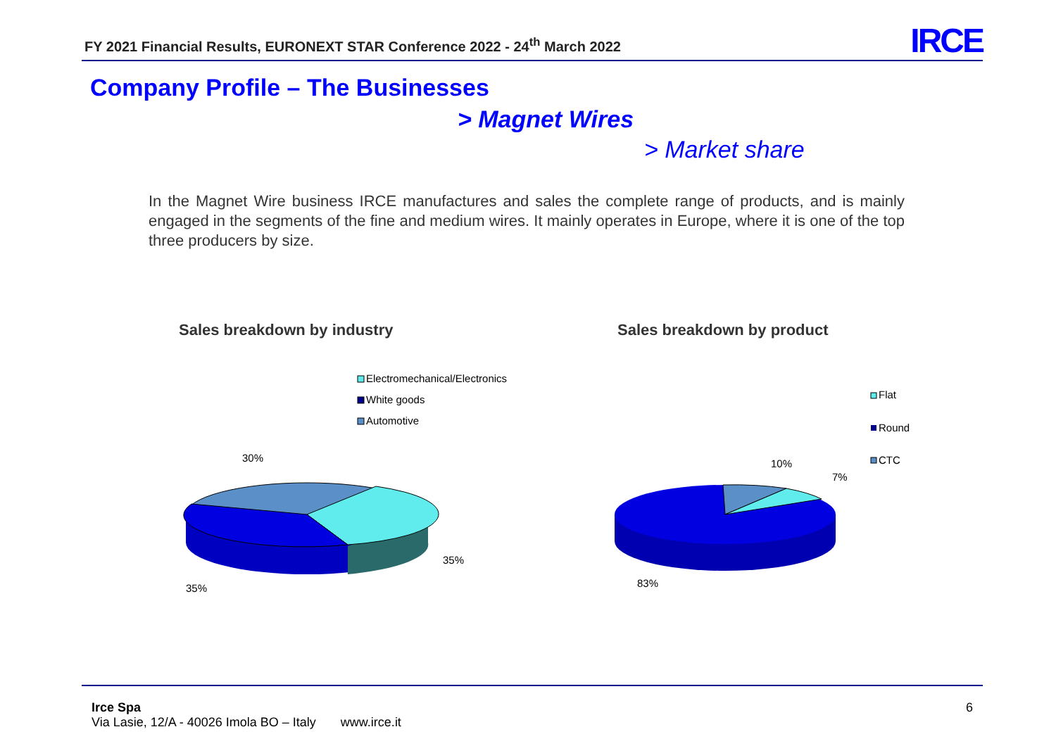FY 2021 Financial Results, EURONEXT STAR Conference 2022 - 24<sup>th</sup> March 2022
IRCE
Company Profile – The Businesses
> Magnet Wires
> Market share
In the Magnet Wire business IRCE manufactures and sales the complete range of products, and is mainly engaged in the segments of the fine and medium wires. It mainly operates in Europe, where it is one of the top three producers by size.
Sales breakdown by industry
Electromechanical/Electronics
White goods
Automotive
30%
35%
35%
Sales breakdown by product
Flat
Round
CTC
10%
7%
83%
Irce Spa 6
Via Lasie, 12/A - 40026 Imola BO – Italy www.irce.it